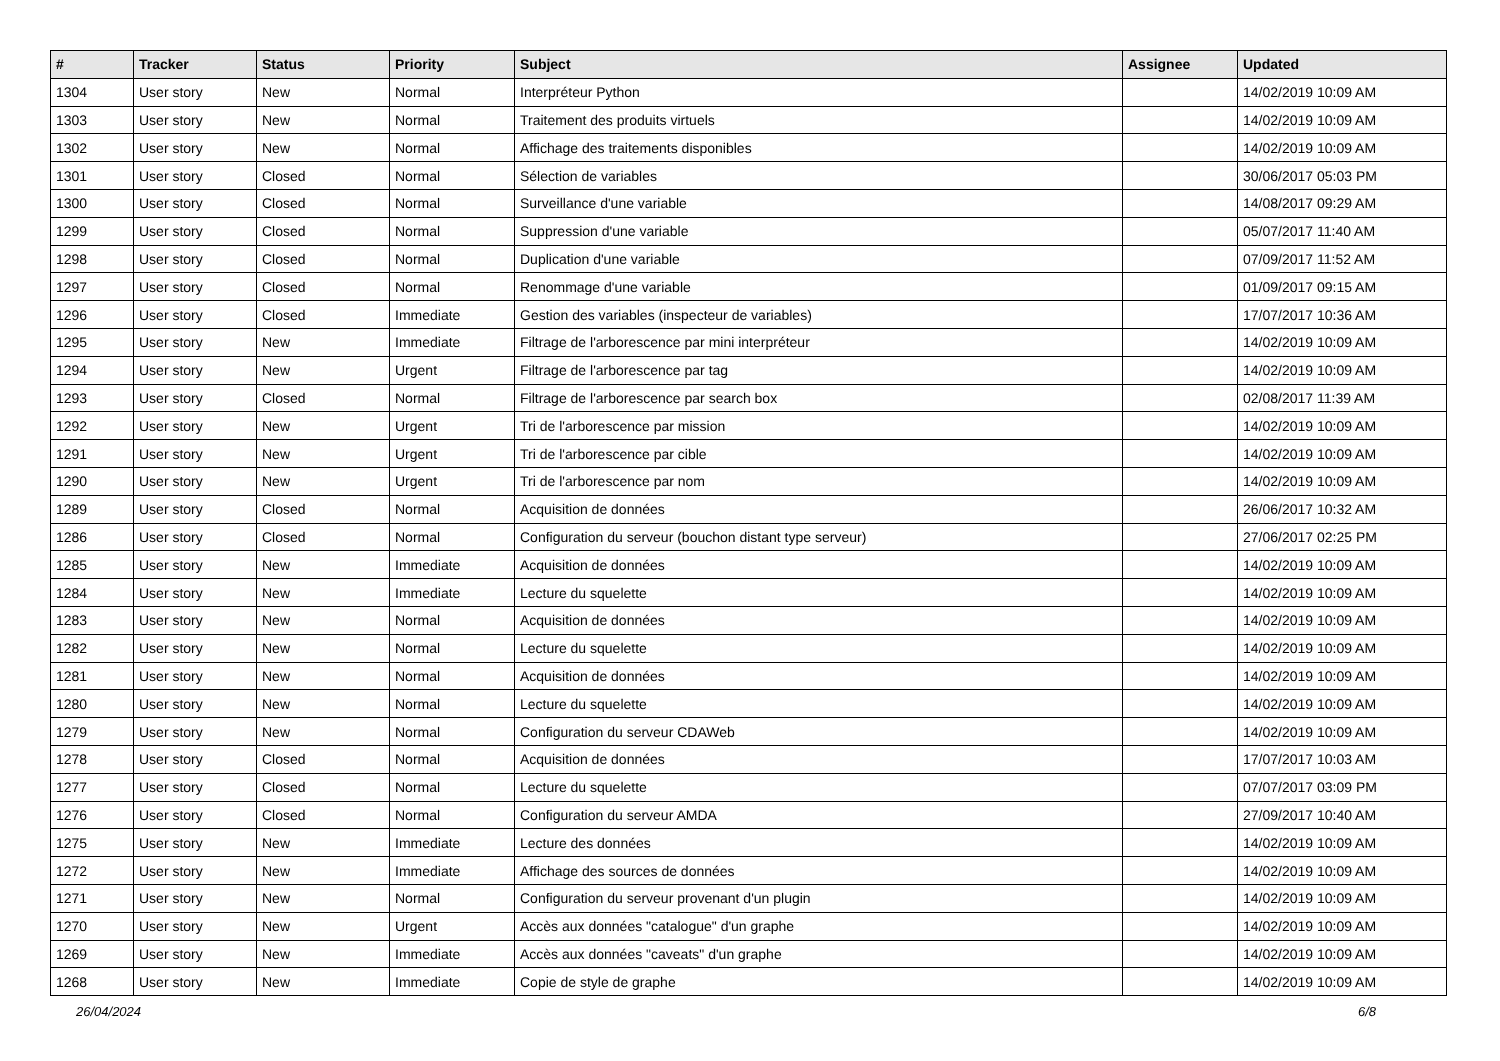| # | Tracker | Status | Priority | Subject | Assignee | Updated |
| --- | --- | --- | --- | --- | --- | --- |
| 1304 | User story | New | Normal | Interpréteur Python | | 14/02/2019 10:09 AM |
| 1303 | User story | New | Normal | Traitement des produits virtuels | | 14/02/2019 10:09 AM |
| 1302 | User story | New | Normal | Affichage des traitements disponibles | | 14/02/2019 10:09 AM |
| 1301 | User story | Closed | Normal | Sélection de variables | | 30/06/2017 05:03 PM |
| 1300 | User story | Closed | Normal | Surveillance d'une variable | | 14/08/2017 09:29 AM |
| 1299 | User story | Closed | Normal | Suppression d'une variable | | 05/07/2017 11:40 AM |
| 1298 | User story | Closed | Normal | Duplication d'une variable | | 07/09/2017 11:52 AM |
| 1297 | User story | Closed | Normal | Renommage d'une variable | | 01/09/2017 09:15 AM |
| 1296 | User story | Closed | Immediate | Gestion des variables (inspecteur de variables) | | 17/07/2017 10:36 AM |
| 1295 | User story | New | Immediate | Filtrage de l'arborescence par mini interpréteur | | 14/02/2019 10:09 AM |
| 1294 | User story | New | Urgent | Filtrage de l'arborescence par tag | | 14/02/2019 10:09 AM |
| 1293 | User story | Closed | Normal | Filtrage de l'arborescence par search box | | 02/08/2017 11:39 AM |
| 1292 | User story | New | Urgent | Tri de l'arborescence par mission | | 14/02/2019 10:09 AM |
| 1291 | User story | New | Urgent | Tri de l'arborescence par cible | | 14/02/2019 10:09 AM |
| 1290 | User story | New | Urgent | Tri de l'arborescence par nom | | 14/02/2019 10:09 AM |
| 1289 | User story | Closed | Normal | Acquisition de données | | 26/06/2017 10:32 AM |
| 1286 | User story | Closed | Normal | Configuration du serveur (bouchon distant type serveur) | | 27/06/2017 02:25 PM |
| 1285 | User story | New | Immediate | Acquisition de données | | 14/02/2019 10:09 AM |
| 1284 | User story | New | Immediate | Lecture du squelette | | 14/02/2019 10:09 AM |
| 1283 | User story | New | Normal | Acquisition de données | | 14/02/2019 10:09 AM |
| 1282 | User story | New | Normal | Lecture du squelette | | 14/02/2019 10:09 AM |
| 1281 | User story | New | Normal | Acquisition de données | | 14/02/2019 10:09 AM |
| 1280 | User story | New | Normal | Lecture du squelette | | 14/02/2019 10:09 AM |
| 1279 | User story | New | Normal | Configuration du serveur CDAWeb | | 14/02/2019 10:09 AM |
| 1278 | User story | Closed | Normal | Acquisition de données | | 17/07/2017 10:03 AM |
| 1277 | User story | Closed | Normal | Lecture du squelette | | 07/07/2017 03:09 PM |
| 1276 | User story | Closed | Normal | Configuration du serveur AMDA | | 27/09/2017 10:40 AM |
| 1275 | User story | New | Immediate | Lecture des données | | 14/02/2019 10:09 AM |
| 1272 | User story | New | Immediate | Affichage des sources de données | | 14/02/2019 10:09 AM |
| 1271 | User story | New | Normal | Configuration du serveur provenant d'un plugin | | 14/02/2019 10:09 AM |
| 1270 | User story | New | Urgent | Accès aux données "catalogue" d'un graphe | | 14/02/2019 10:09 AM |
| 1269 | User story | New | Immediate | Accès aux données "caveats" d'un graphe | | 14/02/2019 10:09 AM |
| 1268 | User story | New | Immediate | Copie de style de graphe | | 14/02/2019 10:09 AM |
26/04/2024 6/8